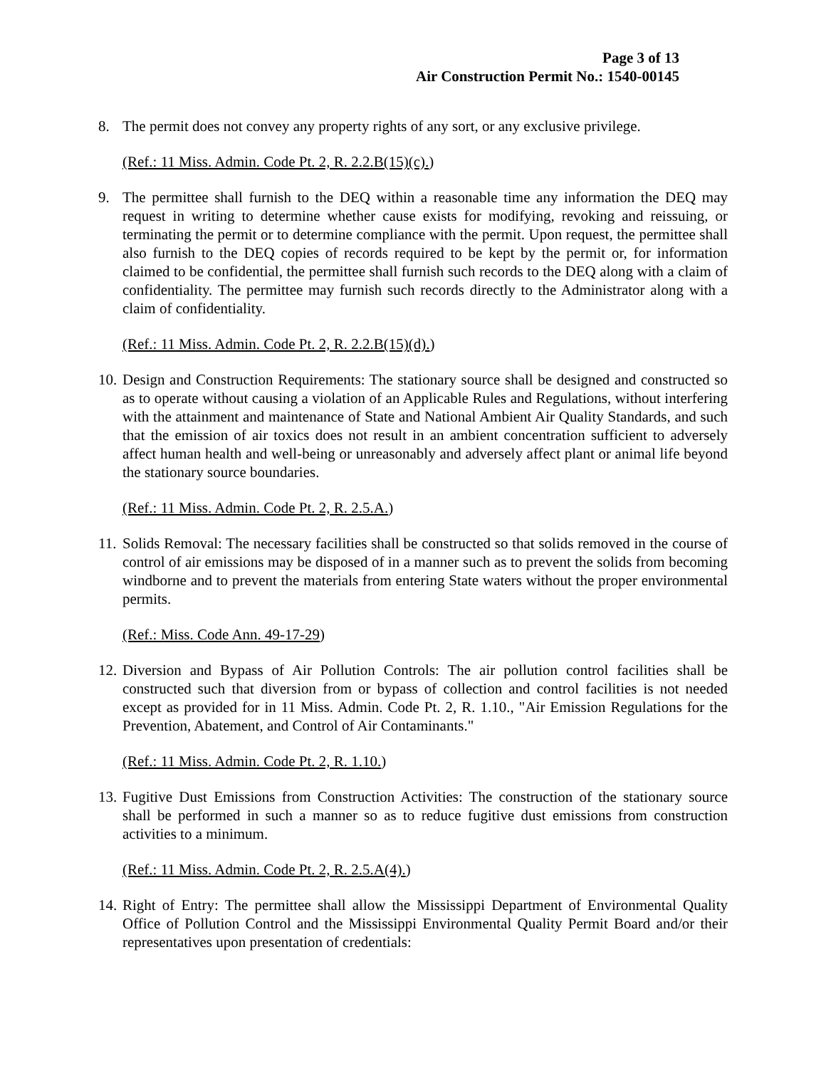Page 3 of 13
Air Construction Permit No.: 1540-00145
8. The permit does not convey any property rights of any sort, or any exclusive privilege.
(Ref.: 11 Miss. Admin. Code Pt. 2, R. 2.2.B(15)(c).)
9. The permittee shall furnish to the DEQ within a reasonable time any information the DEQ may request in writing to determine whether cause exists for modifying, revoking and reissuing, or terminating the permit or to determine compliance with the permit. Upon request, the permittee shall also furnish to the DEQ copies of records required to be kept by the permit or, for information claimed to be confidential, the permittee shall furnish such records to the DEQ along with a claim of confidentiality. The permittee may furnish such records directly to the Administrator along with a claim of confidentiality.
(Ref.: 11 Miss. Admin. Code Pt. 2, R. 2.2.B(15)(d).)
10.
Design and Construction Requirements: The stationary source shall be designed and constructed so as to operate without causing a violation of an Applicable Rules and Regulations, without interfering with the attainment and maintenance of State and National Ambient Air Quality Standards, and such that the emission of air toxics does not result in an ambient concentration sufficient to adversely affect human health and well-being or unreasonably and adversely affect plant or animal life beyond the stationary source boundaries.
(Ref.: 11 Miss. Admin. Code Pt. 2, R. 2.5.A.)
11.
Solids Removal: The necessary facilities shall be constructed so that solids removed in the course of control of air emissions may be disposed of in a manner such as to prevent the solids from becoming windborne and to prevent the materials from entering State waters without the proper environmental permits.
(Ref.: Miss. Code Ann. 49-17-29)
12.
Diversion and Bypass of Air Pollution Controls: The air pollution control facilities shall be constructed such that diversion from or bypass of collection and control facilities is not needed except as provided for in 11 Miss. Admin. Code Pt. 2, R. 1.10., "Air Emission Regulations for the Prevention, Abatement, and Control of Air Contaminants."
(Ref.: 11 Miss. Admin. Code Pt. 2, R. 1.10.)
13.
Fugitive Dust Emissions from Construction Activities: The construction of the stationary source shall be performed in such a manner so as to reduce fugitive dust emissions from construction activities to a minimum.
(Ref.: 11 Miss. Admin. Code Pt. 2, R. 2.5.A(4).)
14.
Right of Entry: The permittee shall allow the Mississippi Department of Environmental Quality Office of Pollution Control and the Mississippi Environmental Quality Permit Board and/or their representatives upon presentation of credentials: